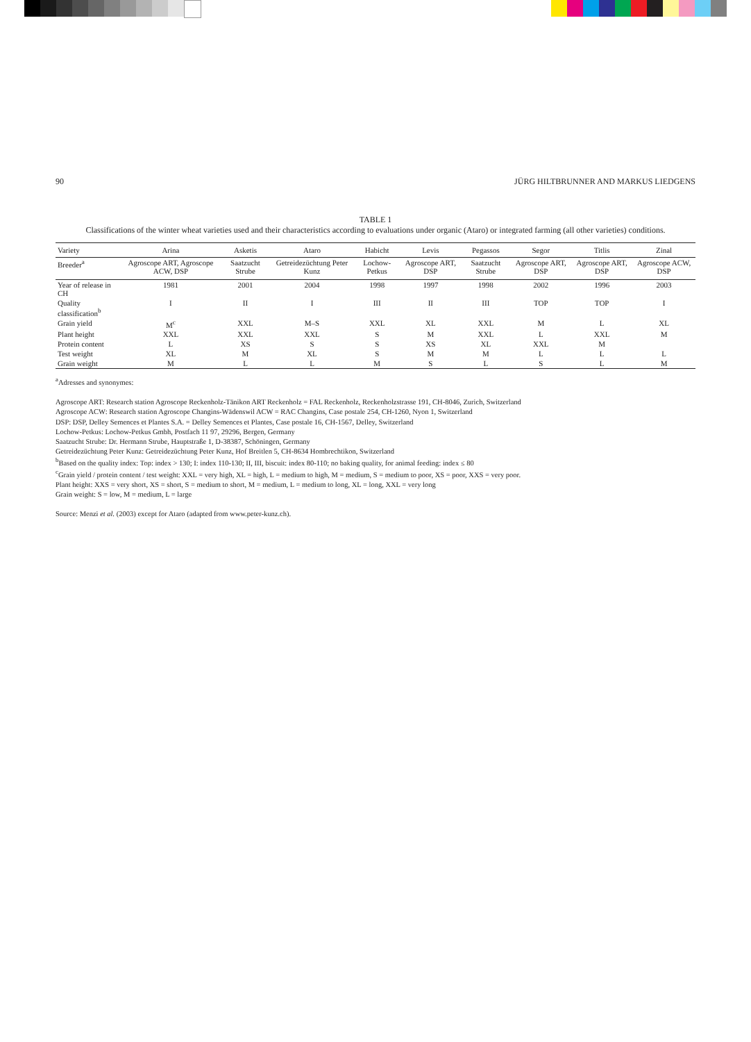90 JÜRG HILTBRUNNER AND MARKUS LIEDGENS
TABLE 1
Classifications of the winter wheat varieties used and their characteristics according to evaluations under organic (Ataro) or integrated farming (all other varieties) conditions.
| Variety | Arina | Asketis | Ataro | Habicht | Levis | Pegassos | Segor | Titlis | Zinal |
| --- | --- | --- | --- | --- | --- | --- | --- | --- | --- |
| Breeder<sup>a</sup> | Agroscope ART, Agroscope ACW, DSP | Saatzucht Strube | Getreidezüchtung Peter Kunz | Lochow-Petkus | Agroscope ART, DSP | Saatzucht Strube | Agroscope ART, DSP | Agroscope ART, DSP | Agroscope ACW, DSP |
| Year of release in CH | 1981 | 2001 | 2004 | 1998 | 1997 | 1998 | 2002 | 1996 | 2003 |
| Quality classification<sup>b</sup> | I | II | I | III | II | III | TOP | TOP | I |
| Grain yield | M<sup>c</sup> | XXL | M–S | XXL | XL | XXL | M | L | XL |
| Plant height | XXL | XXL | XXL | S | M | XXL | L | XXL | M |
| Protein content | L | XS | S | S | XS | XL | XXL | M | |
| Test weight | XL | M | XL | S | M | M | L | L | L |
| Grain weight | M | L | L | M | S | L | S | L | M |
<sup>a</sup> Adresses and synonymes:
Agroscope ART: Research station Agroscope Reckenholz-Tänikon ART Reckenholz = FAL Reckenholz, Reckenholzstrasse 191, CH-8046, Zurich, Switzerland
Agroscope ACW: Research station Agroscope Changins-Wädenswil ACW = RAC Changins, Case postale 254, CH-1260, Nyon 1, Switzerland
DSP: DSP, Delley Semences et Plantes S.A. = Delley Semences et Plantes, Case postale 16, CH-1567, Delley, Switzerland
Lochow-Petkus: Lochow-Petkus Gmbh, Postfach 11 97, 29296, Bergen, Germany
Saatzucht Strube: Dr. Hermann Strube, Hauptstraße 1, D-38387, Schöningen, Germany
Getreidezüchtung Peter Kunz: Getreidezüchtung Peter Kunz, Hof Breitlen 5, CH-8634 Hombrechtikon, Switzerland
<sup>b</sup> Based on the quality index: Top: index > 130; I: index 110-130; II, III, biscuit: index 80-110; no baking quality, for animal feeding: index ≤ 80
<sup>c</sup> Grain yield / protein content / test weight: XXL = very high, XL = high, L = medium to high, M = medium, S = medium to poor, XS = poor, XXS = very poor.
Plant height: XXS = very short, XS = short, S = medium to short, M = medium, L = medium to long, XL = long, XXL = very long
Grain weight: S = low, M = medium, L = large
Source: Menzi et al. (2003) except for Ataro (adapted from www.peter-kunz.ch).